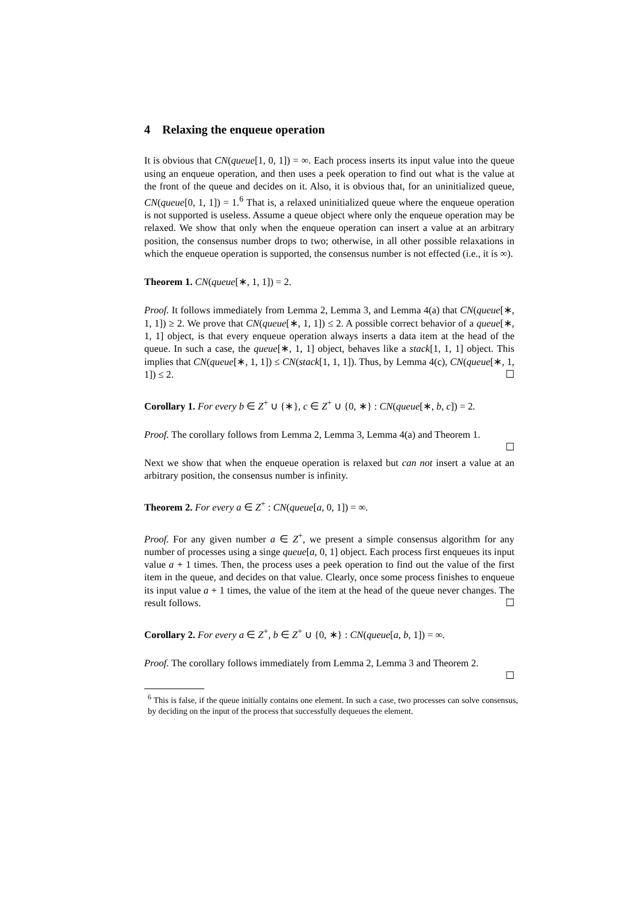4 Relaxing the enqueue operation
It is obvious that CN(queue[1, 0, 1]) = ∞. Each process inserts its input value into the queue using an enqueue operation, and then uses a peek operation to find out what is the value at the front of the queue and decides on it. Also, it is obvious that, for an uninitialized queue, CN(queue[0, 1, 1]) = 1.<sup>6</sup> That is, a relaxed uninitialized queue where the enqueue operation is not supported is useless. Assume a queue object where only the enqueue operation may be relaxed. We show that only when the enqueue operation can insert a value at an arbitrary position, the consensus number drops to two; otherwise, in all other possible relaxations in which the enqueue operation is supported, the consensus number is not effected (i.e., it is ∞).
Theorem 1. CN(queue[∗, 1, 1]) = 2.
Proof. It follows immediately from Lemma 2, Lemma 3, and Lemma 4(a) that CN(queue[∗, 1, 1]) ≥ 2. We prove that CN(queue[∗, 1, 1]) ≤ 2. A possible correct behavior of a queue[∗, 1, 1] object, is that every enqueue operation always inserts a data item at the head of the queue. In such a case, the queue[∗, 1, 1] object, behaves like a stack[1, 1, 1] object. This implies that CN(queue[∗, 1, 1]) ≤ CN(stack[1, 1, 1]). Thus, by Lemma 4(c), CN(queue[∗, 1, 1]) ≤ 2. ☐
Corollary 1. For every b ∈ Z<sup>+</sup> ∪ {∗}, c ∈ Z<sup>+</sup> ∪ {0, ∗} : CN(queue[∗, b, c]) = 2.
Proof. The corollary follows from Lemma 2, Lemma 3, Lemma 4(a) and Theorem 1.
☐
Next we show that when the enqueue operation is relaxed but can not insert a value at an arbitrary position, the consensus number is infinity.
Theorem 2. For every a ∈ Z<sup>+</sup> : CN(queue[a, 0, 1]) = ∞.
Proof. For any given number a ∈ Z<sup>+</sup>, we present a simple consensus algorithm for any number of processes using a singe queue[a, 0, 1] object. Each process first enqueues its input value a + 1 times. Then, the process uses a peek operation to find out the value of the first item in the queue, and decides on that value. Clearly, once some process finishes to enqueue its input value a + 1 times, the value of the item at the head of the queue never changes. The result follows. ☐
Corollary 2. For every a ∈ Z<sup>+</sup>, b ∈ Z<sup>+</sup> ∪ {0, ∗} : CN(queue[a, b, 1]) = ∞.
Proof. The corollary follows immediately from Lemma 2, Lemma 3 and Theorem 2.
☐
<sup>6</sup> This is false, if the queue initially contains one element. In such a case, two processes can solve consensus, by deciding on the input of the process that successfully dequeues the element.